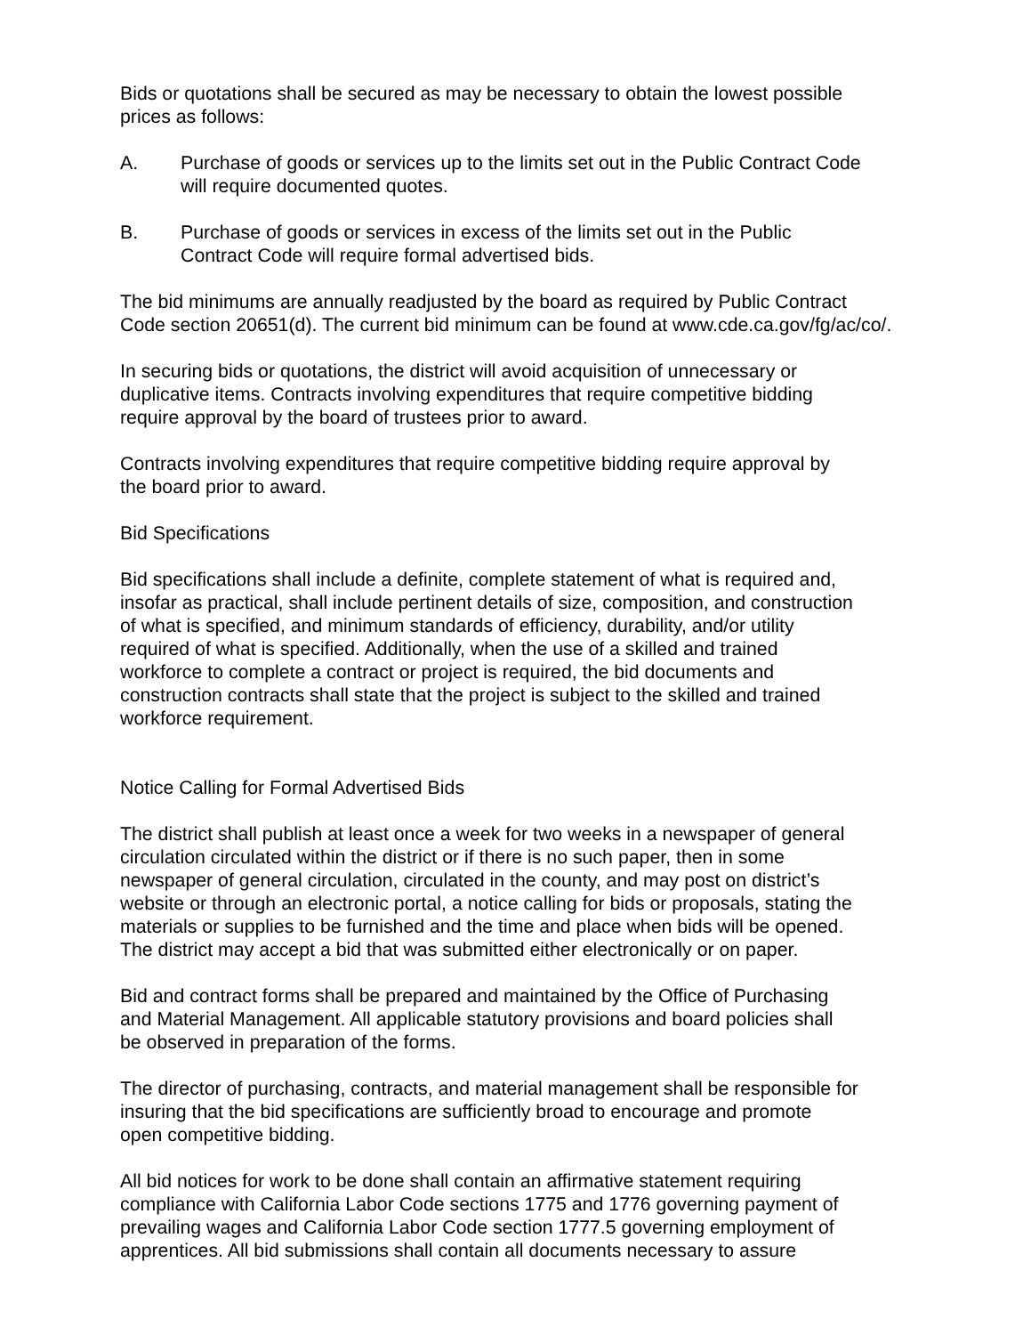Bids or quotations shall be secured as may be necessary to obtain the lowest possible
prices as follows:
A. Purchase of goods or services up to the limits set out in the Public Contract Code
will require documented quotes.
B. Purchase of goods or services in excess of the limits set out in the Public
Contract Code will require formal advertised bids.
The bid minimums are annually readjusted by the board as required by Public Contract
Code section 20651(d). The current bid minimum can be found at www.cde.ca.gov/fg/ac/co/.
In securing bids or quotations, the district will avoid acquisition of unnecessary or
duplicative items. Contracts involving expenditures that require competitive bidding
require approval by the board of trustees prior to award.
Contracts involving expenditures that require competitive bidding require approval by
the board prior to award.
Bid Specifications
Bid specifications shall include a definite, complete statement of what is required and,
insofar as practical, shall include pertinent details of size, composition, and construction
of what is specified, and minimum standards of efficiency, durability, and/or utility
required of what is specified. Additionally, when the use of a skilled and trained
workforce to complete a contract or project is required, the bid documents and
construction contracts shall state that the project is subject to the skilled and trained
workforce requirement.
Notice Calling for Formal Advertised Bids
The district shall publish at least once a week for two weeks in a newspaper of general
circulation circulated within the district or if there is no such paper, then in some
newspaper of general circulation, circulated in the county, and may post on district’s
website or through an electronic portal, a notice calling for bids or proposals, stating the
materials or supplies to be furnished and the time and place when bids will be opened.
The district may accept a bid that was submitted either electronically or on paper.
Bid and contract forms shall be prepared and maintained by the Office of Purchasing
and Material Management. All applicable statutory provisions and board policies shall
be observed in preparation of the forms.
The director of purchasing, contracts, and material management shall be responsible for
insuring that the bid specifications are sufficiently broad to encourage and promote
open competitive bidding.
All bid notices for work to be done shall contain an affirmative statement requiring
compliance with California Labor Code sections 1775 and 1776 governing payment of
prevailing wages and California Labor Code section 1777.5 governing employment of
apprentices. All bid submissions shall contain all documents necessary to assure